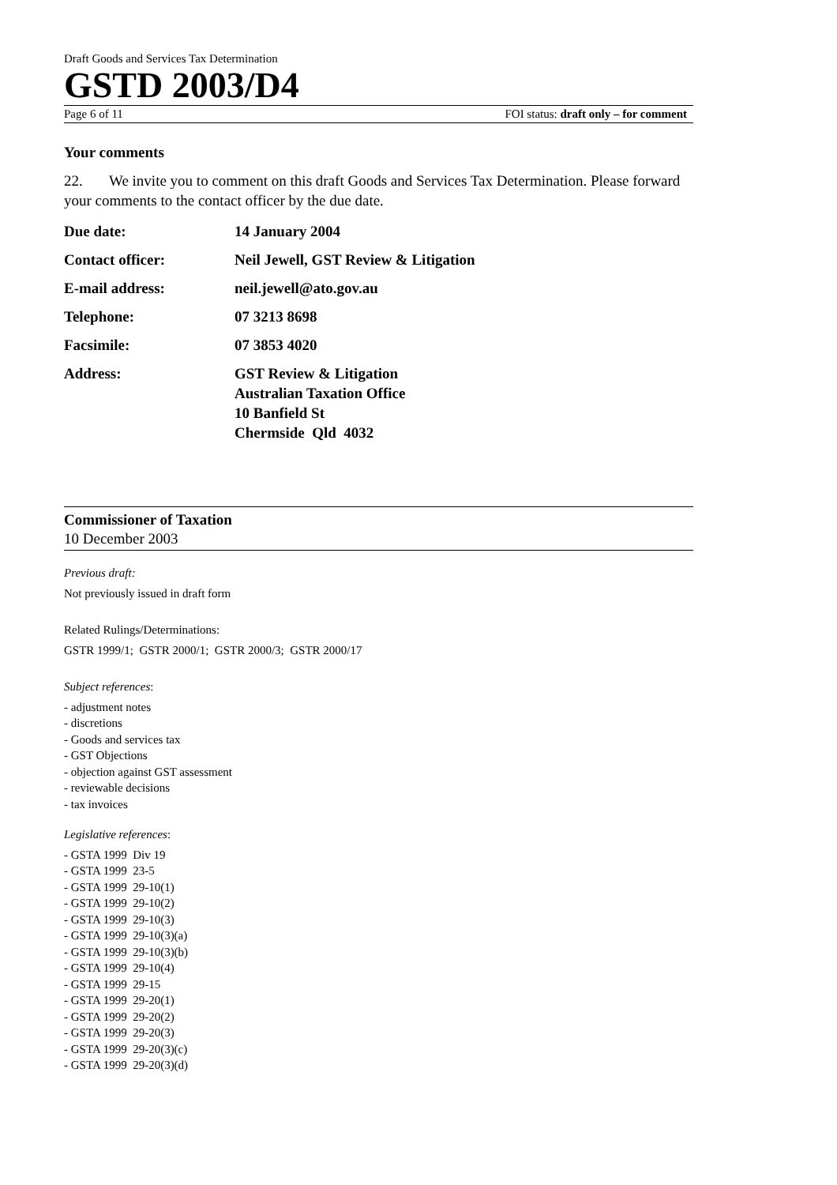Draft Goods and Services Tax Determination
GSTD 2003/D4
Page 6 of 11 FOI status: draft only – for comment
Your comments
22. We invite you to comment on this draft Goods and Services Tax Determination. Please forward your comments to the contact officer by the due date.
| Due date: | 14 January 2004 |
| Contact officer: | Neil Jewell, GST Review & Litigation |
| E-mail address: | neil.jewell@ato.gov.au |
| Telephone: | 07 3213 8698 |
| Facsimile: | 07 3853 4020 |
| Address: | GST Review & Litigation Australian Taxation Office 10 Banfield St Chermside Qld 4032 |
Commissioner of Taxation
10 December 2003
Previous draft:
Not previously issued in draft form
Related Rulings/Determinations:
GSTR 1999/1; GSTR 2000/1; GSTR 2000/3; GSTR 2000/17
Subject references:
- adjustment notes
- discretions
- Goods and services tax
- GST Objections
- objection against GST assessment
- reviewable decisions
- tax invoices
Legislative references:
- GSTA 1999 Div 19
- GSTA 1999 23-5
- GSTA 1999 29-10(1)
- GSTA 1999 29-10(2)
- GSTA 1999 29-10(3)
- GSTA 1999 29-10(3)(a)
- GSTA 1999 29-10(3)(b)
- GSTA 1999 29-10(4)
- GSTA 1999 29-15
- GSTA 1999 29-20(1)
- GSTA 1999 29-20(2)
- GSTA 1999 29-20(3)
- GSTA 1999 29-20(3)(c)
- GSTA 1999 29-20(3)(d)